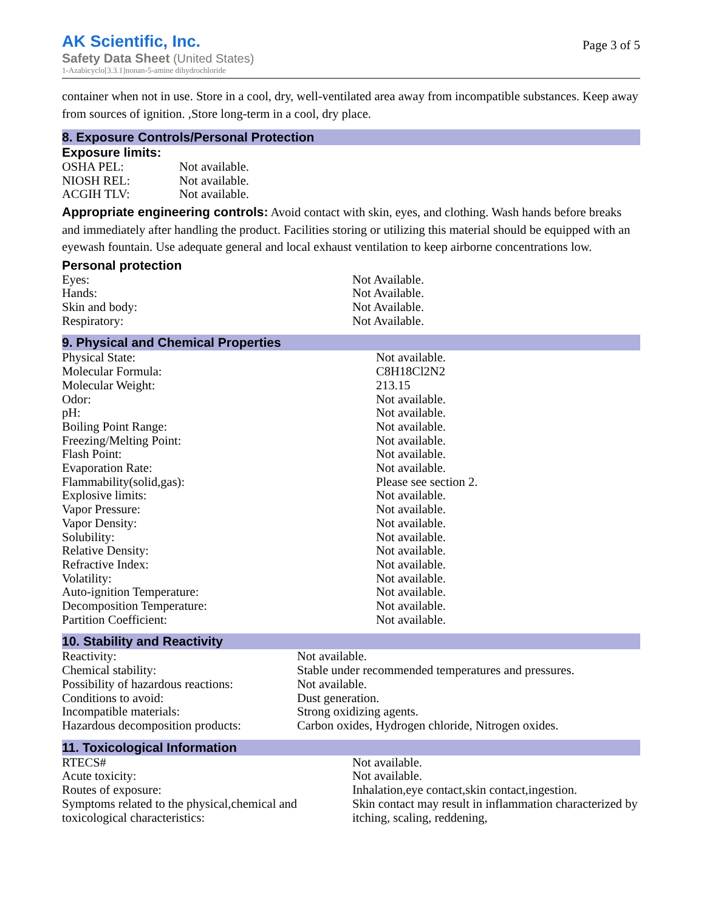AK Scientific, Inc.
Safety Data Sheet (United States)
1-Azabicyclo[3.3.1]nonan-5-amine dihydrochloride
Page 3 of 5
container when not in use. Store in a cool, dry, well-ventilated area away from incompatible substances. Keep away from sources of ignition. ,Store long-term in a cool, dry place.
8. Exposure Controls/Personal Protection
Exposure limits:
| OSHA PEL: | Not available. |
| NIOSH REL: | Not available. |
| ACGIH TLV: | Not available. |
Appropriate engineering controls: Avoid contact with skin, eyes, and clothing. Wash hands before breaks and immediately after handling the product. Facilities storing or utilizing this material should be equipped with an eyewash fountain. Use adequate general and local exhaust ventilation to keep airborne concentrations low.
Personal protection
| Eyes: | Not Available. |
| Hands: | Not Available. |
| Skin and body: | Not Available. |
| Respiratory: | Not Available. |
9. Physical and Chemical Properties
| Physical State: | Not available. |
| Molecular Formula: | C8H18Cl2N2 |
| Molecular Weight: | 213.15 |
| Odor: | Not available. |
| pH: | Not available. |
| Boiling Point Range: | Not available. |
| Freezing/Melting Point: | Not available. |
| Flash Point: | Not available. |
| Evaporation Rate: | Not available. |
| Flammability(solid,gas): | Please see section 2. |
| Explosive limits: | Not available. |
| Vapor Pressure: | Not available. |
| Vapor Density: | Not available. |
| Solubility: | Not available. |
| Relative Density: | Not available. |
| Refractive Index: | Not available. |
| Volatility: | Not available. |
| Auto-ignition Temperature: | Not available. |
| Decomposition Temperature: | Not available. |
| Partition Coefficient: | Not available. |
10. Stability and Reactivity
| Reactivity: | Not available. |
| Chemical stability: | Stable under recommended temperatures and pressures. |
| Possibility of hazardous reactions: | Not available. |
| Conditions to avoid: | Dust generation. |
| Incompatible materials: | Strong oxidizing agents. |
| Hazardous decomposition products: | Carbon oxides, Hydrogen chloride, Nitrogen oxides. |
11. Toxicological Information
| RTECS# | Not available. |
| Acute toxicity: | Not available. |
| Routes of exposure: | Inhalation,eye contact,skin contact,ingestion. |
| Symptoms related to the physical,chemical and toxicological characteristics: | Skin contact may result in inflammation characterized by itching, scaling, reddening, |